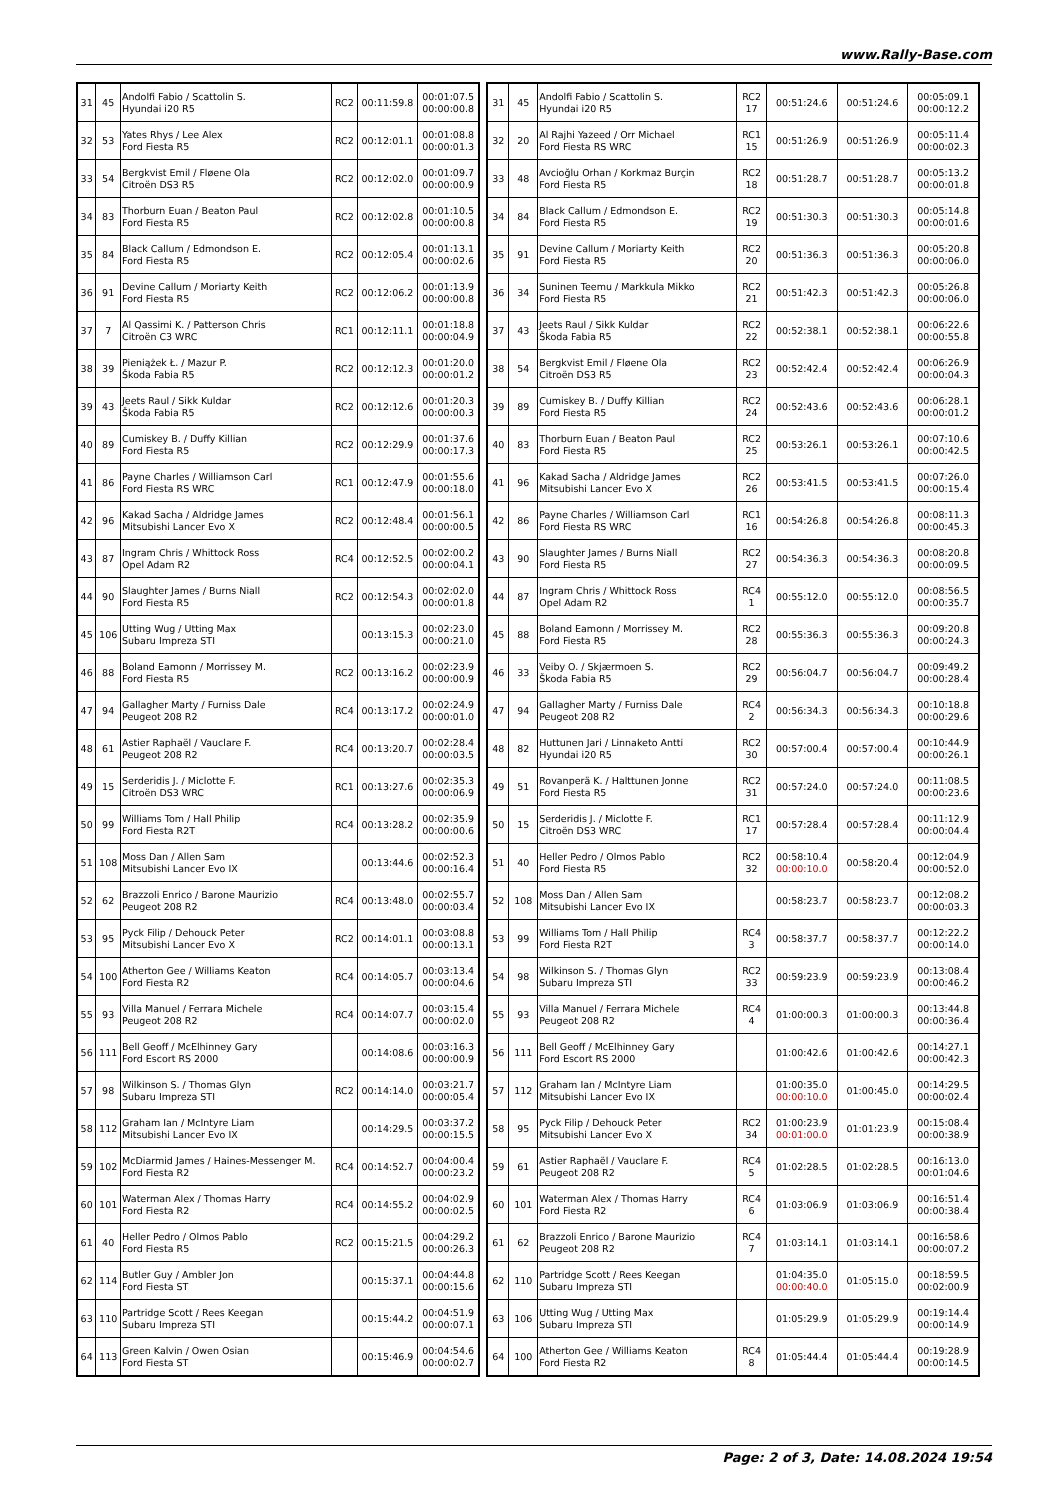www.Rally-Base.com
| 31 | 45 | Andolfi Fabio / Scattolin S. Hyundai i20 R5 | RC2 | 00:11:59.8 | 00:01:07.5 00:00:00.8 |
| 32 | 53 | Yates Rhys / Lee Alex Ford Fiesta R5 | RC2 | 00:12:01.1 | 00:01:08.8 00:00:01.3 |
| 33 | 54 | Bergkvist Emil / Fløene Ola Citroën DS3 R5 | RC2 | 00:12:02.0 | 00:01:09.7 00:00:00.9 |
| 34 | 83 | Thorburn Euan / Beaton Paul Ford Fiesta R5 | RC2 | 00:12:02.8 | 00:01:10.5 00:00:00.8 |
| 35 | 84 | Black Callum / Edmondson E. Ford Fiesta R5 | RC2 | 00:12:05.4 | 00:01:13.1 00:00:02.6 |
| 36 | 91 | Devine Callum / Moriarty Keith Ford Fiesta R5 | RC2 | 00:12:06.2 | 00:01:13.9 00:00:00.8 |
| 37 | 7 | Al Qassimi K. / Patterson Chris Citroën C3 WRC | RC1 | 00:12:11.1 | 00:01:18.8 00:00:04.9 |
| 38 | 39 | Pieniążek Ł. / Mazur P. Škoda Fabia R5 | RC2 | 00:12:12.3 | 00:01:20.0 00:00:01.2 |
| 39 | 43 | Jeets Raul / Sikk Kuldar Škoda Fabia R5 | RC2 | 00:12:12.6 | 00:01:20.3 00:00:00.3 |
| 40 | 89 | Cumiskey B. / Duffy Killian Ford Fiesta R5 | RC2 | 00:12:29.9 | 00:01:37.6 00:00:17.3 |
| 41 | 86 | Payne Charles / Williamson Carl Ford Fiesta RS WRC | RC1 | 00:12:47.9 | 00:01:55.6 00:00:18.0 |
| 42 | 96 | Kakad Sacha / Aldridge James Mitsubishi Lancer Evo X | RC2 | 00:12:48.4 | 00:01:56.1 00:00:00.5 |
| 43 | 87 | Ingram Chris / Whittock Ross Opel Adam R2 | RC4 | 00:12:52.5 | 00:02:00.2 00:00:04.1 |
| 44 | 90 | Slaughter James / Burns Niall Ford Fiesta R5 | RC2 | 00:12:54.3 | 00:02:02.0 00:00:01.8 |
| 45 | 106 | Utting Wug / Utting Max Subaru Impreza STI | | 00:13:15.3 | 00:02:23.0 00:00:21.0 |
| 46 | 88 | Boland Eamonn / Morrissey M. Ford Fiesta R5 | RC2 | 00:13:16.2 | 00:02:23.9 00:00:00.9 |
| 47 | 94 | Gallagher Marty / Furniss Dale Peugeot 208 R2 | RC4 | 00:13:17.2 | 00:02:24.9 00:00:01.0 |
| 48 | 61 | Astier Raphaël / Vauclare F. Peugeot 208 R2 | RC4 | 00:13:20.7 | 00:02:28.4 00:00:03.5 |
| 49 | 15 | Serderidis J. / Miclotte F. Citroën DS3 WRC | RC1 | 00:13:27.6 | 00:02:35.3 00:00:06.9 |
| 50 | 99 | Williams Tom / Hall Philip Ford Fiesta R2T | RC4 | 00:13:28.2 | 00:02:35.9 00:00:00.6 |
| 51 | 108 | Moss Dan / Allen Sam Mitsubishi Lancer Evo IX | | 00:13:44.6 | 00:02:52.3 00:00:16.4 |
| 52 | 62 | Brazzoli Enrico / Barone Maurizio Peugeot 208 R2 | RC4 | 00:13:48.0 | 00:02:55.7 00:00:03.4 |
| 53 | 95 | Pyck Filip / Dehouck Peter Mitsubishi Lancer Evo X | RC2 | 00:14:01.1 | 00:03:08.8 00:00:13.1 |
| 54 | 100 | Atherton Gee / Williams Keaton Ford Fiesta R2 | RC4 | 00:14:05.7 | 00:03:13.4 00:00:04.6 |
| 55 | 93 | Villa Manuel / Ferrara Michele Peugeot 208 R2 | RC4 | 00:14:07.7 | 00:03:15.4 00:00:02.0 |
| 56 | 111 | Bell Geoff / McElhinney Gary Ford Escort RS 2000 | | 00:14:08.6 | 00:03:16.3 00:00:00.9 |
| 57 | 98 | Wilkinson S. / Thomas Glyn Subaru Impreza STI | RC2 | 00:14:14.0 | 00:03:21.7 00:00:05.4 |
| 58 | 112 | Graham Ian / McIntyre Liam Mitsubishi Lancer Evo IX | | 00:14:29.5 | 00:03:37.2 00:00:15.5 |
| 59 | 102 | McDiarmid James / Haines-Messenger M. Ford Fiesta R2 | RC4 | 00:14:52.7 | 00:04:00.4 00:00:23.2 |
| 60 | 101 | Waterman Alex / Thomas Harry Ford Fiesta R2 | RC4 | 00:14:55.2 | 00:04:02.9 00:00:02.5 |
| 61 | 40 | Heller Pedro / Olmos Pablo Ford Fiesta R5 | RC2 | 00:15:21.5 | 00:04:29.2 00:00:26.3 |
| 62 | 114 | Butler Guy / Ambler Jon Ford Fiesta ST | | 00:15:37.1 | 00:04:44.8 00:00:15.6 |
| 63 | 110 | Partridge Scott / Rees Keegan Subaru Impreza STI | | 00:15:44.2 | 00:04:51.9 00:00:07.1 |
| 64 | 113 | Green Kalvin / Owen Osian Ford Fiesta ST | | 00:15:46.9 | 00:04:54.6 00:00:02.7 |
| 31 | 45 | Andolfi Fabio / Scattolin S. Hyundai i20 R5 | RC2 17 | 00:51:24.6 | 00:51:24.6 | 00:05:09.1 00:00:12.2 |
| 32 | 20 | Al Rajhi Yazeed / Orr Michael Ford Fiesta RS WRC | RC1 15 | 00:51:26.9 | 00:51:26.9 | 00:05:11.4 00:00:02.3 |
| 33 | 48 | Avcioğlu Orhan / Korkmaz Burçin Ford Fiesta R5 | RC2 18 | 00:51:28.7 | 00:51:28.7 | 00:05:13.2 00:00:01.8 |
| 34 | 84 | Black Callum / Edmondson E. Ford Fiesta R5 | RC2 19 | 00:51:30.3 | 00:51:30.3 | 00:05:14.8 00:00:01.6 |
| 35 | 91 | Devine Callum / Moriarty Keith Ford Fiesta R5 | RC2 20 | 00:51:36.3 | 00:51:36.3 | 00:05:20.8 00:00:06.0 |
| 36 | 34 | Suninen Teemu / Markkula Mikko Ford Fiesta R5 | RC2 21 | 00:51:42.3 | 00:51:42.3 | 00:05:26.8 00:00:06.0 |
| 37 | 43 | Jeets Raul / Sikk Kuldar Škoda Fabia R5 | RC2 22 | 00:52:38.1 | 00:52:38.1 | 00:06:22.6 00:00:55.8 |
| 38 | 54 | Bergkvist Emil / Fløene Ola Citroën DS3 R5 | RC2 23 | 00:52:42.4 | 00:52:42.4 | 00:06:26.9 00:00:04.3 |
| 39 | 89 | Cumiskey B. / Duffy Killian Ford Fiesta R5 | RC2 24 | 00:52:43.6 | 00:52:43.6 | 00:06:28.1 00:00:01.2 |
| 40 | 83 | Thorburn Euan / Beaton Paul Ford Fiesta R5 | RC2 25 | 00:53:26.1 | 00:53:26.1 | 00:07:10.6 00:00:42.5 |
| 41 | 96 | Kakad Sacha / Aldridge James Mitsubishi Lancer Evo X | RC2 26 | 00:53:41.5 | 00:53:41.5 | 00:07:26.0 00:00:15.4 |
| 42 | 86 | Payne Charles / Williamson Carl Ford Fiesta RS WRC | RC1 16 | 00:54:26.8 | 00:54:26.8 | 00:08:11.3 00:00:45.3 |
| 43 | 90 | Slaughter James / Burns Niall Ford Fiesta R5 | RC2 27 | 00:54:36.3 | 00:54:36.3 | 00:08:20.8 00:00:09.5 |
| 44 | 87 | Ingram Chris / Whittock Ross Opel Adam R2 | RC4 1 | 00:55:12.0 | 00:55:12.0 | 00:08:56.5 00:00:35.7 |
| 45 | 88 | Boland Eamonn / Morrissey M. Ford Fiesta R5 | RC2 28 | 00:55:36.3 | 00:55:36.3 | 00:09:20.8 00:00:24.3 |
| 46 | 33 | Veiby O. / Skjærmoen S. Škoda Fabia R5 | RC2 29 | 00:56:04.7 | 00:56:04.7 | 00:09:49.2 00:00:28.4 |
| 47 | 94 | Gallagher Marty / Furniss Dale Peugeot 208 R2 | RC4 2 | 00:56:34.3 | 00:56:34.3 | 00:10:18.8 00:00:29.6 |
| 48 | 82 | Huttunen Jari / Linnaketo Antti Hyundai i20 R5 | RC2 30 | 00:57:00.4 | 00:57:00.4 | 00:10:44.9 00:00:26.1 |
| 49 | 51 | Rovanperä K. / Halttunen Jonne Ford Fiesta R5 | RC2 31 | 00:57:24.0 | 00:57:24.0 | 00:11:08.5 00:00:23.6 |
| 50 | 15 | Serderidis J. / Miclotte F. Citroën DS3 WRC | RC1 17 | 00:57:28.4 | 00:57:28.4 | 00:11:12.9 00:00:04.4 |
| 51 | 40 | Heller Pedro / Olmos Pablo Ford Fiesta R5 | RC2 32 | 00:58:10.4 00:00:10.0 | 00:58:20.4 | 00:12:04.9 00:00:52.0 |
| 52 | 108 | Moss Dan / Allen Sam Mitsubishi Lancer Evo IX | | 00:58:23.7 | 00:58:23.7 | 00:12:08.2 00:00:03.3 |
| 53 | 99 | Williams Tom / Hall Philip Ford Fiesta R2T | RC4 3 | 00:58:37.7 | 00:58:37.7 | 00:12:22.2 00:00:14.0 |
| 54 | 98 | Wilkinson S. / Thomas Glyn Subaru Impreza STI | RC2 33 | 00:59:23.9 | 00:59:23.9 | 00:13:08.4 00:00:46.2 |
| 55 | 93 | Villa Manuel / Ferrara Michele Peugeot 208 R2 | RC4 4 | 01:00:00.3 | 01:00:00.3 | 00:13:44.8 00:00:36.4 |
| 56 | 111 | Bell Geoff / McElhinney Gary Ford Escort RS 2000 | | 01:00:42.6 | 01:00:42.6 | 00:14:27.1 00:00:42.3 |
| 57 | 112 | Graham Ian / McIntyre Liam Mitsubishi Lancer Evo IX | | 01:00:35.0 00:00:10.0 | 01:00:45.0 | 00:14:29.5 00:00:02.4 |
| 58 | 95 | Pyck Filip / Dehouck Peter Mitsubishi Lancer Evo X | RC2 34 | 01:00:23.9 00:01:00.0 | 01:01:23.9 | 00:15:08.4 00:00:38.9 |
| 59 | 61 | Astier Raphaël / Vauclare F. Peugeot 208 R2 | RC4 5 | 01:02:28.5 | 01:02:28.5 | 00:16:13.0 00:01:04.6 |
| 60 | 101 | Waterman Alex / Thomas Harry Ford Fiesta R2 | RC4 6 | 01:03:06.9 | 01:03:06.9 | 00:16:51.4 00:00:38.4 |
| 61 | 62 | Brazzoli Enrico / Barone Maurizio Peugeot 208 R2 | RC4 7 | 01:03:14.1 | 01:03:14.1 | 00:16:58.6 00:00:07.2 |
| 62 | 110 | Partridge Scott / Rees Keegan Subaru Impreza STI | | 01:04:35.0 00:00:40.0 | 01:05:15.0 | 00:18:59.5 00:02:00.9 |
| 63 | 106 | Utting Wug / Utting Max Subaru Impreza STI | | 01:05:29.9 | 01:05:29.9 | 00:19:14.4 00:00:14.9 |
| 64 | 100 | Atherton Gee / Williams Keaton Ford Fiesta R2 | RC4 8 | 01:05:44.4 | 01:05:44.4 | 00:19:28.9 00:00:14.5 |
Page: 2 of 3, Date: 14.08.2024 19:54